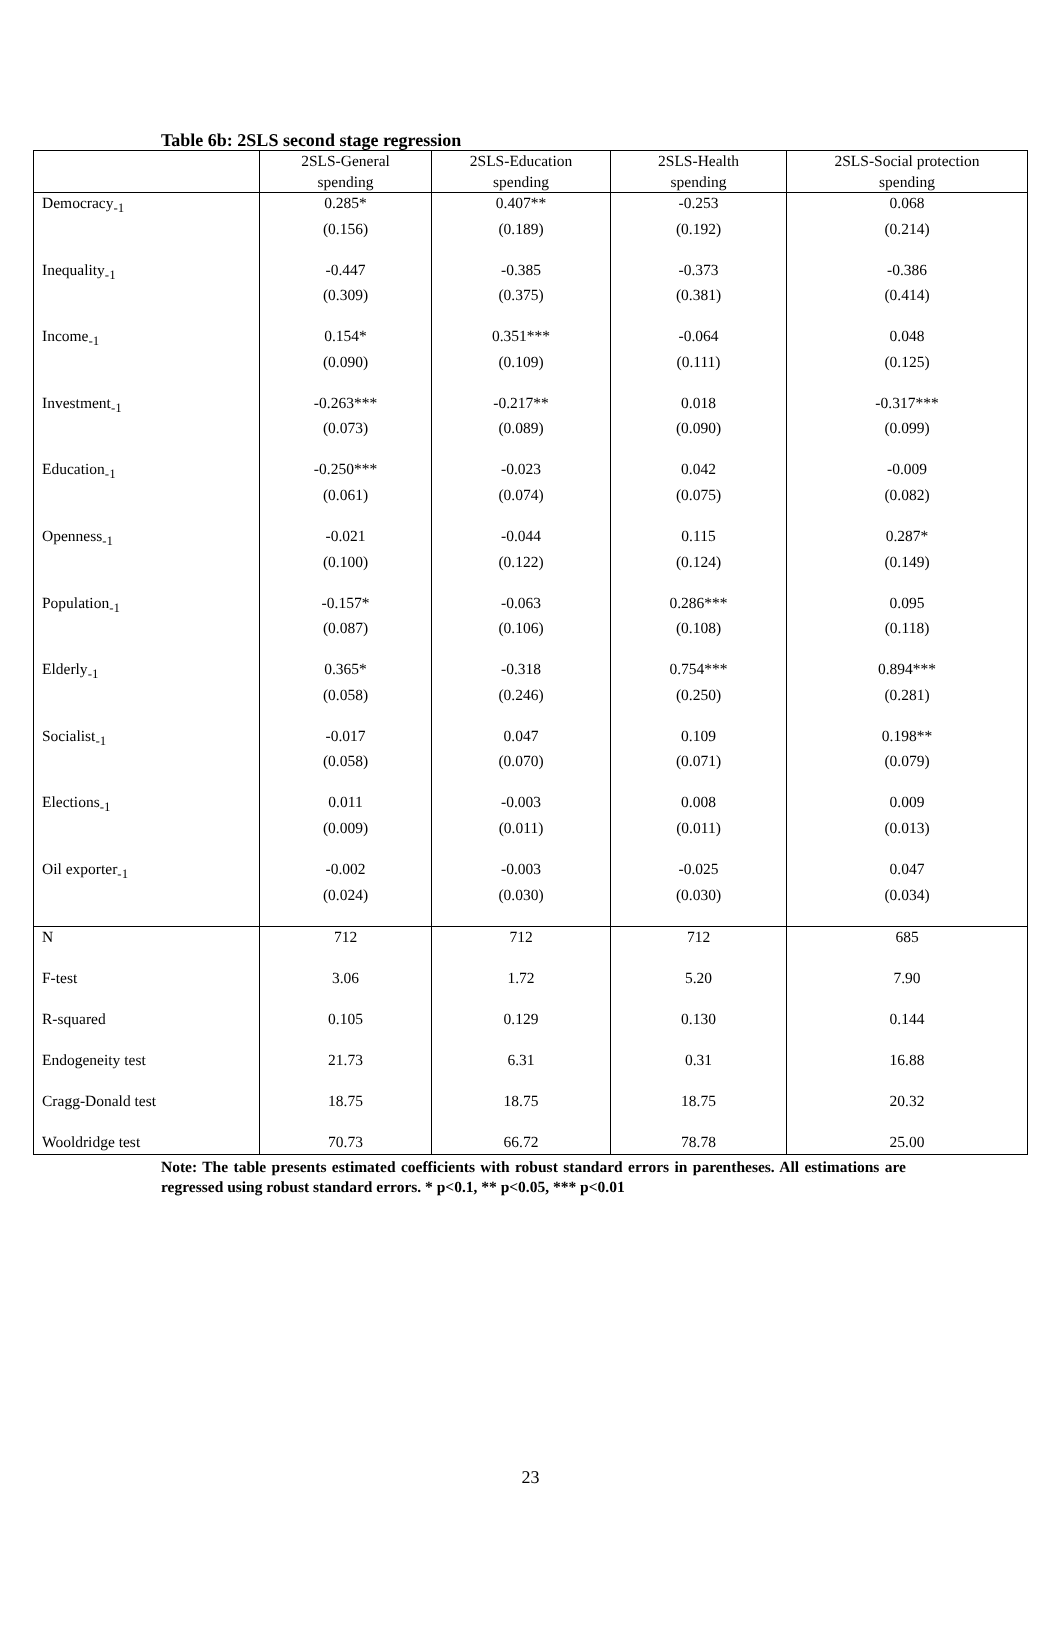Table 6b: 2SLS second stage regression
| | 2SLS-General spending | 2SLS-Education spending | 2SLS-Health spending | 2SLS-Social protection spending |
| --- | --- | --- | --- | --- |
| Democracy<sub>-1</sub> | 0.285* | 0.407** | -0.253 | 0.068 |
| | (0.156) | (0.189) | (0.192) | (0.214) |
| Inequality<sub>-1</sub> | -0.447 | -0.385 | -0.373 | -0.386 |
| | (0.309) | (0.375) | (0.381) | (0.414) |
| Income<sub>-1</sub> | 0.154* | 0.351*** | -0.064 | 0.048 |
| | (0.090) | (0.109) | (0.111) | (0.125) |
| Investment<sub>-1</sub> | -0.263*** | -0.217** | 0.018 | -0.317*** |
| | (0.073) | (0.089) | (0.090) | (0.099) |
| Education<sub>-1</sub> | -0.250*** | -0.023 | 0.042 | -0.009 |
| | (0.061) | (0.074) | (0.075) | (0.082) |
| Openness<sub>-1</sub> | -0.021 | -0.044 | 0.115 | 0.287* |
| | (0.100) | (0.122) | (0.124) | (0.149) |
| Population<sub>-1</sub> | -0.157* | -0.063 | 0.286*** | 0.095 |
| | (0.087) | (0.106) | (0.108) | (0.118) |
| Elderly<sub>-1</sub> | 0.365* | -0.318 | 0.754*** | 0.894*** |
| | (0.058) | (0.246) | (0.250) | (0.281) |
| Socialist<sub>-1</sub> | -0.017 | 0.047 | 0.109 | 0.198** |
| | (0.058) | (0.070) | (0.071) | (0.079) |
| Elections<sub>-1</sub> | 0.011 | -0.003 | 0.008 | 0.009 |
| | (0.009) | (0.011) | (0.011) | (0.013) |
| Oil exporter<sub>-1</sub> | -0.002 | -0.003 | -0.025 | 0.047 |
| | (0.024) | (0.030) | (0.030) | (0.034) |
| N | 712 | 712 | 712 | 685 |
| F-test | 3.06 | 1.72 | 5.20 | 7.90 |
| R-squared | 0.105 | 0.129 | 0.130 | 0.144 |
| Endogeneity test | 21.73 | 6.31 | 0.31 | 16.88 |
| Cragg-Donald test | 18.75 | 18.75 | 18.75 | 20.32 |
| Wooldridge test | 70.73 | 66.72 | 78.78 | 25.00 |
Note: The table presents estimated coefficients with robust standard errors in parentheses. All estimations are regressed using robust standard errors. * p<0.1, ** p<0.05, *** p<0.01
23